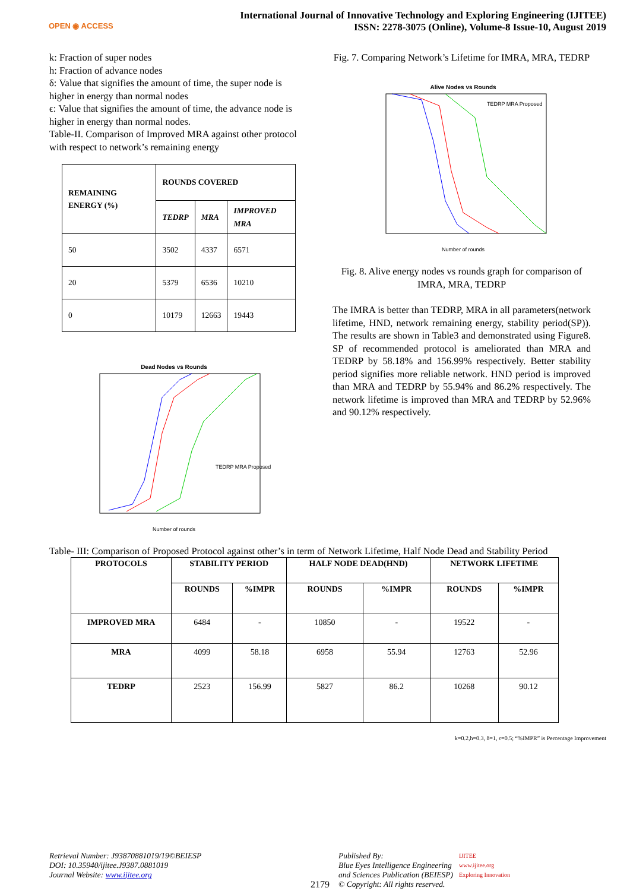OPEN ◉ ACCESS
International Journal of Innovative Technology and Exploring Engineering (IJITEE)
ISSN: 2278-3075 (Online), Volume-8 Issue-10, August 2019
k: Fraction of super nodes
h: Fraction of advance nodes
δ: Value that signifies the amount of time, the super node is higher in energy than normal nodes
ϵ: Value that signifies the amount of time, the advance node is higher in energy than normal nodes.
Table-II. Comparison of Improved MRA against other protocol with respect to network’s remaining energy
| REMAINING ENERGY (%) | ROUNDS COVERED | | |
| --- | --- | --- | --- |
| | TEDRP | MRA | IMPROVED MRA |
| 50 | 3502 | 4337 | 6571 |
| 20 | 5379 | 6536 | 10210 |
| 0 | 10179 | 12663 | 19443 |
Dead Nodes vs Rounds
Number of rounds
TEDRP MRA Proposed
Fig. 7. Comparing Network’s Lifetime for IMRA, MRA, TEDRP
Alive Nodes vs Rounds
Number of rounds
TEDRP MRA Proposed
Fig. 8. Alive energy nodes vs rounds graph for comparison of IMRA, MRA, TEDRP
The IMRA is better than TEDRP, MRA in all parameters(network lifetime, HND, network remaining energy, stability period(SP)). The results are shown in Table3 and demonstrated using Figure8. SP of recommended protocol is ameliorated than MRA and TEDRP by 58.18% and 156.99% respectively. Better stability period signifies more reliable network. HND period is improved than MRA and TEDRP by 55.94% and 86.2% respectively. The network lifetime is improved than MRA and TEDRP by 52.96% and 90.12% respectively.
Table- III: Comparison of Proposed Protocol against other’s in term of Network Lifetime, Half Node Dead and Stability Period
| PROTOCOLS | STABILITY PERIOD | | HALF NODE DEAD(HND) | | NETWORK LIFETIME | |
| --- | --- | --- | --- | --- | --- | --- |
| | ROUNDS | %IMPR | ROUNDS | %IMPR | ROUNDS | %IMPR |
| IMPROVED MRA | 6484 | - | 10850 | - | 19522 | - |
| MRA | 4099 | 58.18 | 6958 | 55.94 | 12763 | 52.96 |
| TEDRP | 2523 | 156.99 | 5827 | 86.2 | 10268 | 90.12 |
k=0.2,h=0.3, δ=1, ϵ=0.5; “%IMPR” is Percentage Improvement
Retrieval Number: J93870881019/19©BEIESP
DOI: 10.35940/ijitee.J9387.0881019
Journal Website: www.ijitee.org
2179
Published By:
Blue Eyes Intelligence Engineering
and Sciences Publication (BEIESP)
© Copyright: All rights reserved.
IJITEE
www.ijitee.org
Exploring Innovation